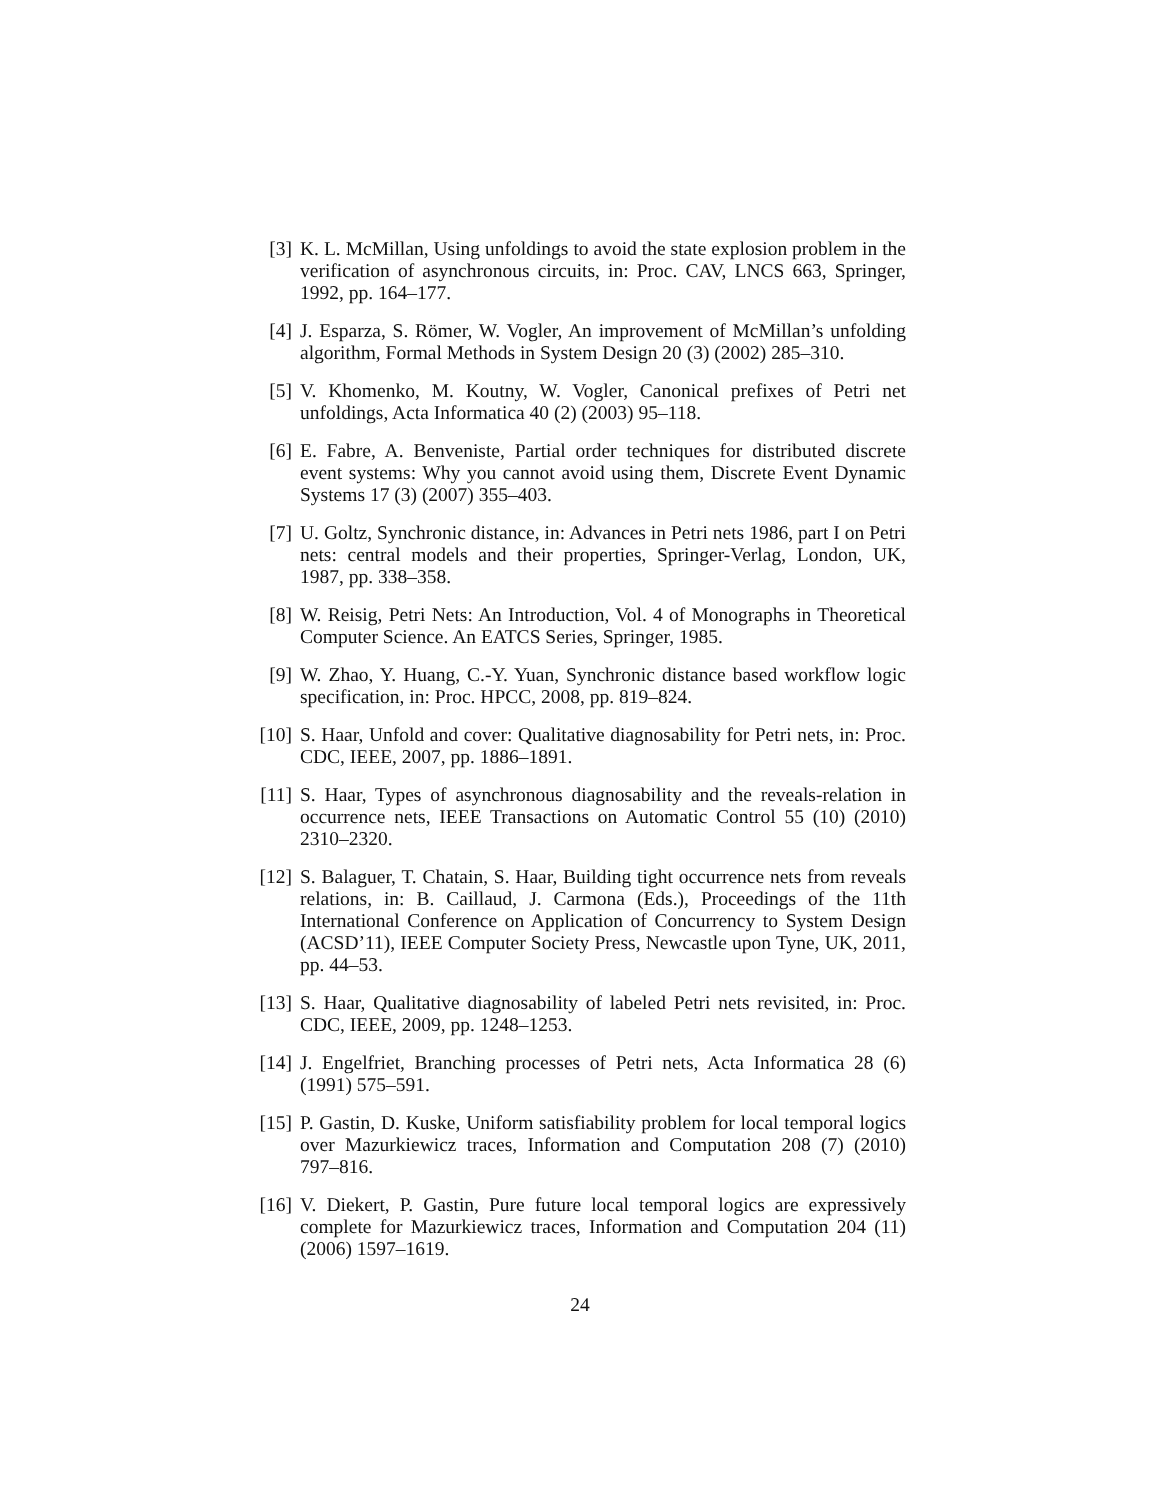[3] K. L. McMillan, Using unfoldings to avoid the state explosion problem in the verification of asynchronous circuits, in: Proc. CAV, LNCS 663, Springer, 1992, pp. 164–177.
[4] J. Esparza, S. Römer, W. Vogler, An improvement of McMillan’s unfolding algorithm, Formal Methods in System Design 20 (3) (2002) 285–310.
[5] V. Khomenko, M. Koutny, W. Vogler, Canonical prefixes of Petri net unfoldings, Acta Informatica 40 (2) (2003) 95–118.
[6] E. Fabre, A. Benveniste, Partial order techniques for distributed discrete event systems: Why you cannot avoid using them, Discrete Event Dynamic Systems 17 (3) (2007) 355–403.
[7] U. Goltz, Synchronic distance, in: Advances in Petri nets 1986, part I on Petri nets: central models and their properties, Springer-Verlag, London, UK, 1987, pp. 338–358.
[8] W. Reisig, Petri Nets: An Introduction, Vol. 4 of Monographs in Theoretical Computer Science. An EATCS Series, Springer, 1985.
[9] W. Zhao, Y. Huang, C.-Y. Yuan, Synchronic distance based workflow logic specification, in: Proc. HPCC, 2008, pp. 819–824.
[10]
S. Haar, Unfold and cover: Qualitative diagnosability for Petri nets, in: Proc. CDC, IEEE, 2007, pp. 1886–1891.
[11]
S. Haar, Types of asynchronous diagnosability and the reveals-relation in occurrence nets, IEEE Transactions on Automatic Control 55 (10) (2010) 2310–2320.
[12]
S. Balaguer, T. Chatain, S. Haar, Building tight occurrence nets from reveals relations, in: B. Caillaud, J. Carmona (Eds.), Proceedings of the 11th International Conference on Application of Concurrency to System Design (ACSD’11), IEEE Computer Society Press, Newcastle upon Tyne, UK, 2011, pp. 44–53.
[13]
S. Haar, Qualitative diagnosability of labeled Petri nets revisited, in: Proc. CDC, IEEE, 2009, pp. 1248–1253.
[14]
J. Engelfriet, Branching processes of Petri nets, Acta Informatica 28 (6) (1991) 575–591.
[15]
P. Gastin, D. Kuske, Uniform satisfiability problem for local temporal logics over Mazurkiewicz traces, Information and Computation 208 (7) (2010) 797–816.
[16]
V. Diekert, P. Gastin, Pure future local temporal logics are expressively complete for Mazurkiewicz traces, Information and Computation 204 (11) (2006) 1597–1619.
24